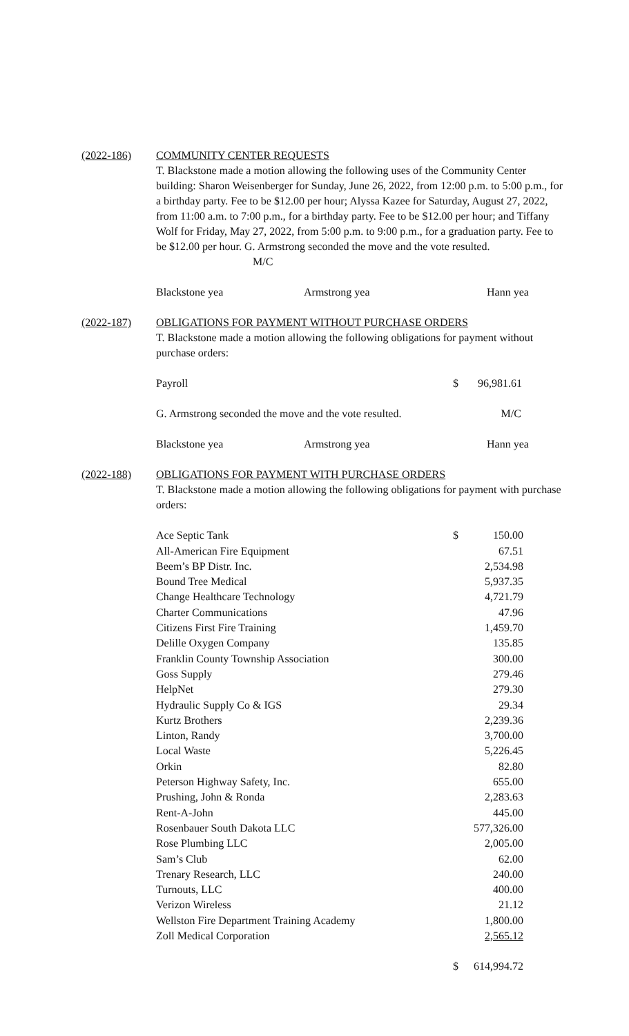(2022-186) COMMUNITY CENTER REQUESTS
T. Blackstone made a motion allowing the following uses of the Community Center building: Sharon Weisenberger for Sunday, June 26, 2022, from 12:00 p.m. to 5:00 p.m., for a birthday party. Fee to be $12.00 per hour; Alyssa Kazee for Saturday, August 27, 2022, from 11:00 a.m. to 7:00 p.m., for a birthday party. Fee to be $12.00 per hour; and Tiffany Wolf for Friday, May 27, 2022, from 5:00 p.m. to 9:00 p.m., for a graduation party. Fee to be $12.00 per hour. G. Armstrong seconded the move and the vote resulted. M/C
Blackstone yea Armstrong yea Hann yea
(2022-187) OBLIGATIONS FOR PAYMENT WITHOUT PURCHASE ORDERS
T. Blackstone made a motion allowing the following obligations for payment without purchase orders:
| Payroll | $ | 96,981.61 |
G. Armstrong seconded the move and the vote resulted. M/C
Blackstone yea Armstrong yea Hann yea
(2022-188) OBLIGATIONS FOR PAYMENT WITH PURCHASE ORDERS
T. Blackstone made a motion allowing the following obligations for payment with purchase orders:
| Ace Septic Tank | $ | 150.00 |
| All-American Fire Equipment | | 67.51 |
| Beem’s BP Distr. Inc. | | 2,534.98 |
| Bound Tree Medical | | 5,937.35 |
| Change Healthcare Technology | | 4,721.79 |
| Charter Communications | | 47.96 |
| Citizens First Fire Training | | 1,459.70 |
| Delille Oxygen Company | | 135.85 |
| Franklin County Township Association | | 300.00 |
| Goss Supply | | 279.46 |
| HelpNet | | 279.30 |
| Hydraulic Supply Co & IGS | | 29.34 |
| Kurtz Brothers | | 2,239.36 |
| Linton, Randy | | 3,700.00 |
| Local Waste | | 5,226.45 |
| Orkin | | 82.80 |
| Peterson Highway Safety, Inc. | | 655.00 |
| Prushing, John & Ronda | | 2,283.63 |
| Rent-A-John | | 445.00 |
| Rosenbauer South Dakota LLC | | 577,326.00 |
| Rose Plumbing LLC | | 2,005.00 |
| Sam’s Club | | 62.00 |
| Trenary Research, LLC | | 240.00 |
| Turnouts, LLC | | 400.00 |
| Verizon Wireless | | 21.12 |
| Wellston Fire Department Training Academy | | 1,800.00 |
| Zoll Medical Corporation | | 2,565.12 |
| | $ | 614,994.72 |